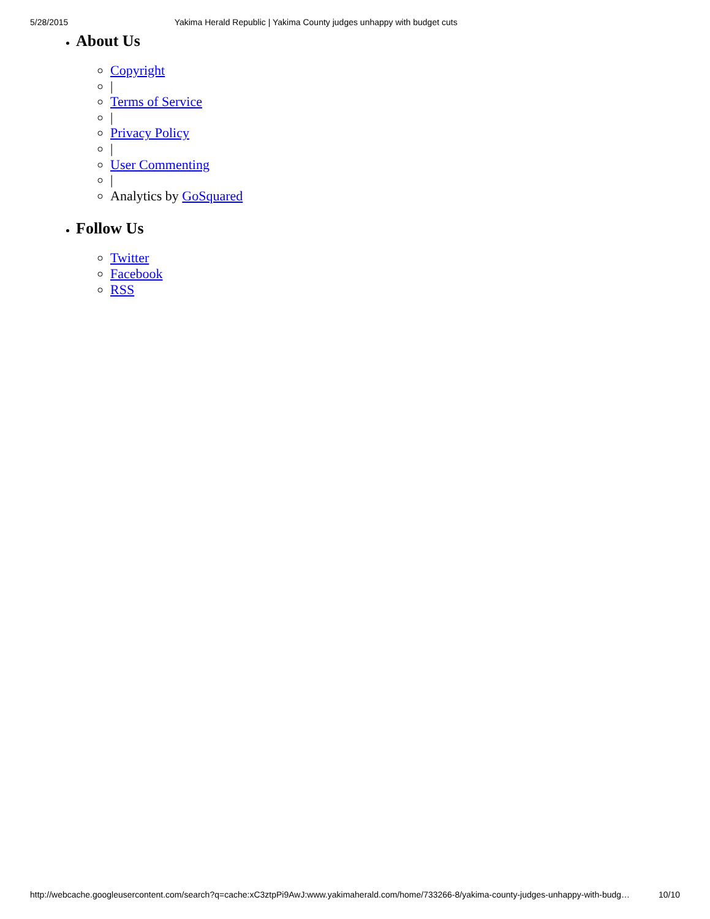5/28/2015 Yakima Herald Republic | Yakima County judges unhappy with budget cuts
About Us
Copyright
|
Terms of Service
|
Privacy Policy
|
User Commenting
|
Analytics by GoSquared
Follow Us
Twitter
Facebook
RSS
http://webcache.googleusercontent.com/search?q=cache:xC3ztpPi9AwJ:www.yakimaherald.com/home/733266-8/yakima-county-judges-unhappy-with-budg… 10/10